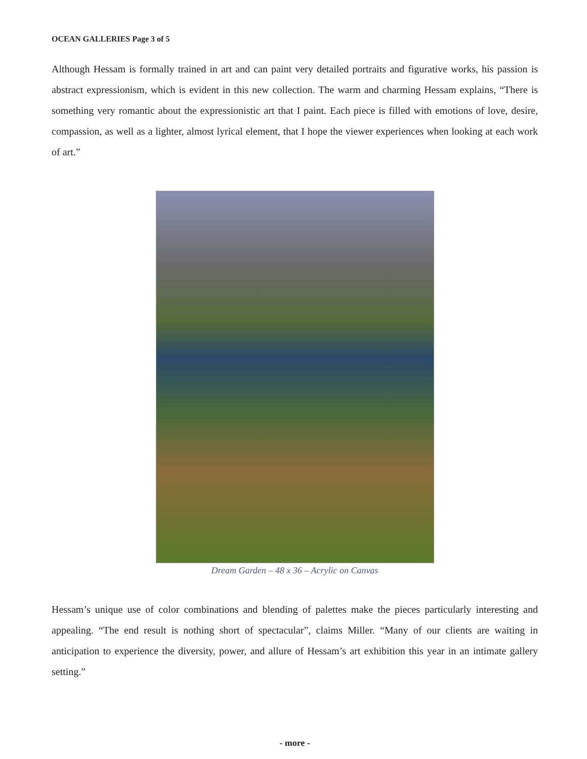OCEAN GALLERIES Page 3 of 5
Although Hessam is formally trained in art and can paint very detailed portraits and figurative works, his passion is abstract expressionism, which is evident in this new collection. The warm and charming Hessam explains, “There is something very romantic about the expressionistic art that I paint. Each piece is filled with emotions of love, desire, compassion, as well as a lighter, almost lyrical element, that I hope the viewer experiences when looking at each work of art.”
Dream Garden – 48 x 36 – Acrylic on Canvas
Hessam’s unique use of color combinations and blending of palettes make the pieces particularly interesting and appealing. “The end result is nothing short of spectacular”, claims Miller. “Many of our clients are waiting in anticipation to experience the diversity, power, and allure of Hessam’s art exhibition this year in an intimate gallery setting.”
- more -